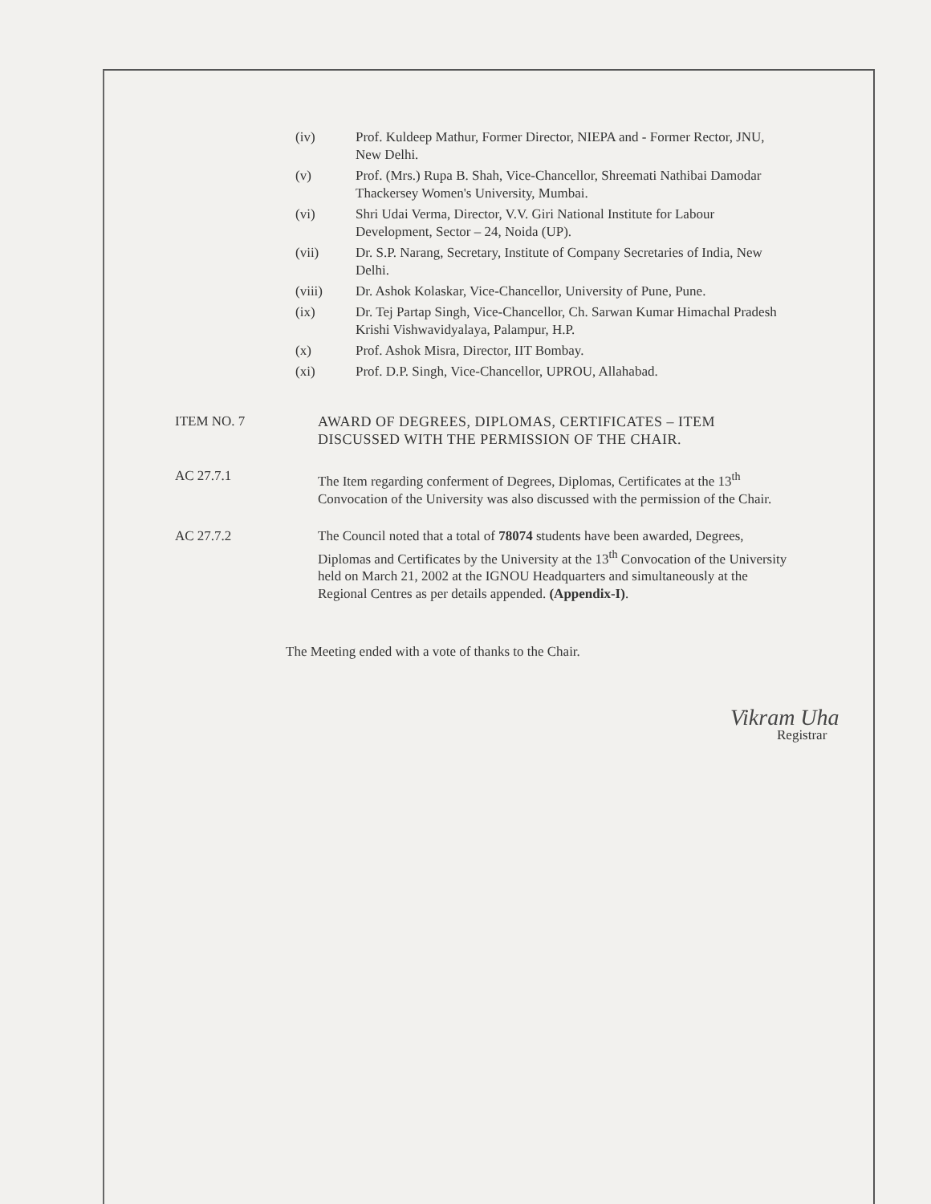(iv) Prof. Kuldeep Mathur, Former Director, NIEPA and - Former Rector, JNU, New Delhi.
(v) Prof. (Mrs.) Rupa B. Shah, Vice-Chancellor, Shreemati Nathibai Damodar Thackersey Women's University, Mumbai.
(vi) Shri Udai Verma, Director, V.V. Giri National Institute for Labour Development, Sector – 24, Noida (UP).
(vii) Dr. S.P. Narang, Secretary, Institute of Company Secretaries of India, New Delhi.
(viii) Dr. Ashok Kolaskar, Vice-Chancellor, University of Pune, Pune.
(ix) Dr. Tej Partap Singh, Vice-Chancellor, Ch. Sarwan Kumar Himachal Pradesh Krishi Vishwavidyalaya, Palampur, H.P.
(x) Prof. Ashok Misra, Director, IIT Bombay.
(xi) Prof. D.P. Singh, Vice-Chancellor, UPROU, Allahabad.
ITEM NO. 7 AWARD OF DEGREES, DIPLOMAS, CERTIFICATES – ITEM DISCUSSED WITH THE PERMISSION OF THE CHAIR.
AC 27.7.1 The Item regarding conferment of Degrees, Diplomas, Certificates at the 13<sup>th</sup> Convocation of the University was also discussed with the permission of the Chair.
AC 27.7.2 The Council noted that a total of 78074 students have been awarded, Degrees, Diplomas and Certificates by the University at the 13<sup>th</sup> Convocation of the University held on March 21, 2002 at the IGNOU Headquarters and simultaneously at the Regional Centres as per details appended. (Appendix-I).
The Meeting ended with a vote of thanks to the Chair.
Vikram Uha
Registrar